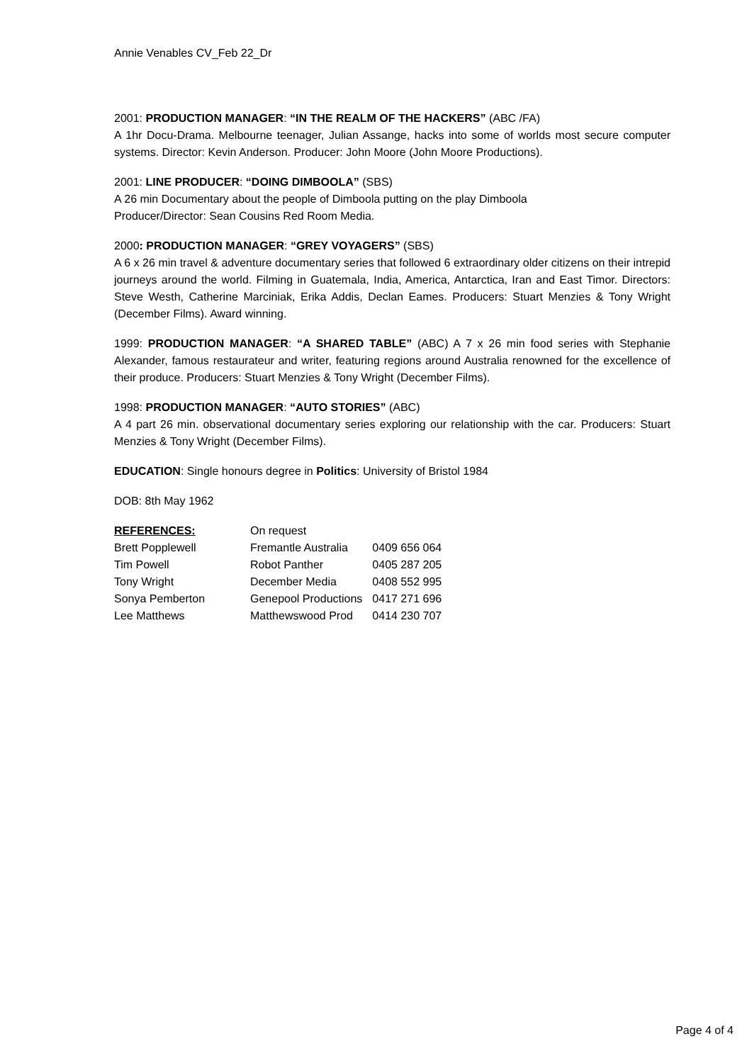Annie Venables CV_Feb 22_Dr
2001: PRODUCTION MANAGER: “IN THE REALM OF THE HACKERS” (ABC /FA)
A 1hr Docu-Drama. Melbourne teenager, Julian Assange, hacks into some of worlds most secure computer systems. Director: Kevin Anderson. Producer: John Moore (John Moore Productions).
2001: LINE PRODUCER: “DOING DIMBOOLA” (SBS)
A 26 min Documentary about the people of Dimboola putting on the play Dimboola
Producer/Director: Sean Cousins Red Room Media.
2000: PRODUCTION MANAGER: “GREY VOYAGERS” (SBS)
A 6 x 26 min travel & adventure documentary series that followed 6 extraordinary older citizens on their intrepid journeys around the world. Filming in Guatemala, India, America, Antarctica, Iran and East Timor. Directors: Steve Westh, Catherine Marciniak, Erika Addis, Declan Eames. Producers: Stuart Menzies & Tony Wright (December Films). Award winning.
1999: PRODUCTION MANAGER: “A SHARED TABLE” (ABC) A 7 x 26 min food series with Stephanie Alexander, famous restaurateur and writer, featuring regions around Australia renowned for the excellence of their produce. Producers: Stuart Menzies & Tony Wright (December Films).
1998: PRODUCTION MANAGER: “AUTO STORIES” (ABC)
A 4 part 26 min. observational documentary series exploring our relationship with the car. Producers: Stuart Menzies & Tony Wright (December Films).
EDUCATION: Single honours degree in Politics: University of Bristol 1984
DOB: 8th May 1962
| REFERENCES: | On request | |
| Brett Popplewell | Fremantle Australia | 0409 656 064 |
| Tim Powell | Robot Panther | 0405 287 205 |
| Tony Wright | December Media | 0408 552 995 |
| Sonya Pemberton | Genepool Productions | 0417 271 696 |
| Lee Matthews | Matthewswood Prod | 0414 230 707 |
Page 4 of 4